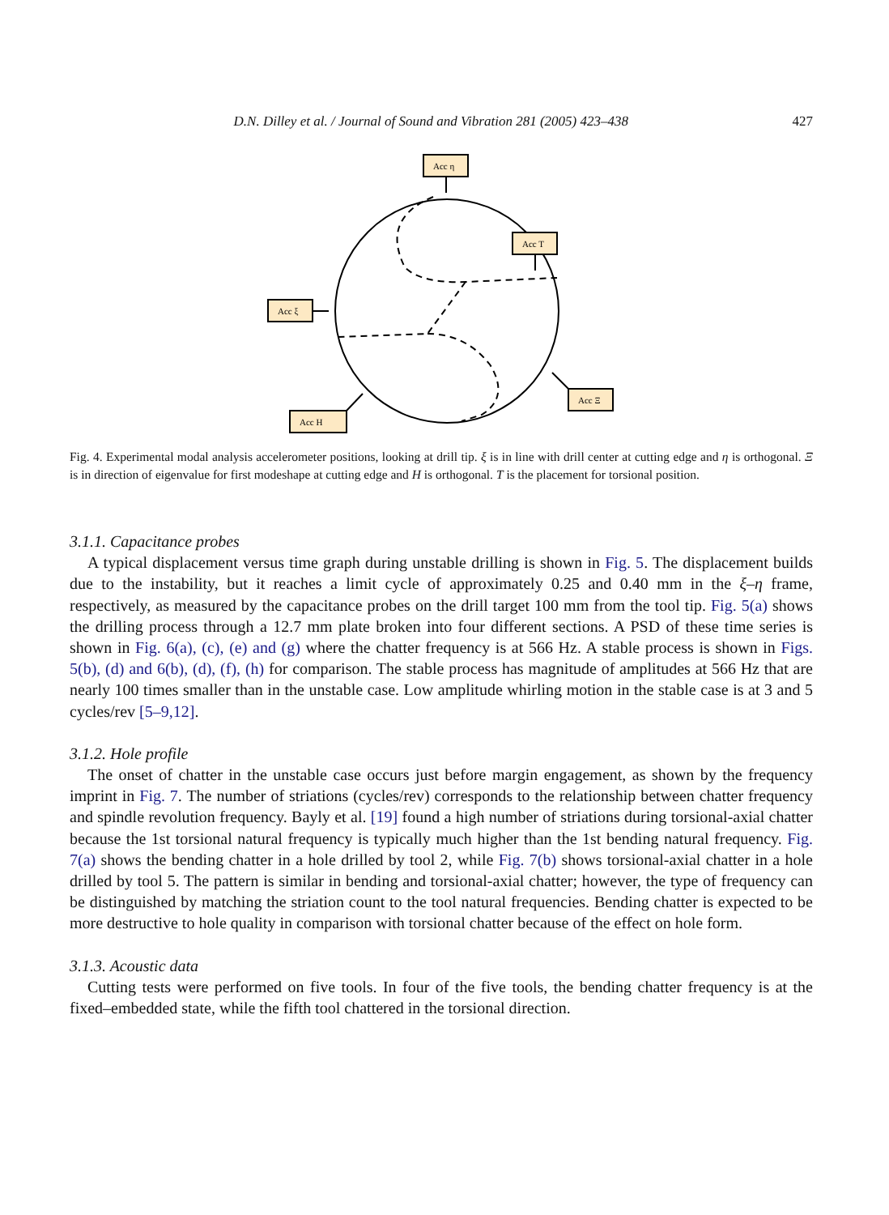D.N. Dilley et al. / Journal of Sound and Vibration 281 (2005) 423–438 427
Acc η
Acc T
Acc ξ
Acc Ξ
Acc H
Fig. 4. Experimental modal analysis accelerometer positions, looking at drill tip. ξ is in line with drill center at cutting edge and η is orthogonal. Ξ is in direction of eigenvalue for first modeshape at cutting edge and H is orthogonal. T is the placement for torsional position.
3.1.1. Capacitance probes
A typical displacement versus time graph during unstable drilling is shown in Fig. 5. The displacement builds due to the instability, but it reaches a limit cycle of approximately 0.25 and 0.40 mm in the ξ–η frame, respectively, as measured by the capacitance probes on the drill target 100 mm from the tool tip. Fig. 5(a) shows the drilling process through a 12.7 mm plate broken into four different sections. A PSD of these time series is shown in Fig. 6(a), (c), (e) and (g) where the chatter frequency is at 566 Hz. A stable process is shown in Figs. 5(b), (d) and 6(b), (d), (f), (h) for comparison. The stable process has magnitude of amplitudes at 566 Hz that are nearly 100 times smaller than in the unstable case. Low amplitude whirling motion in the stable case is at 3 and 5 cycles/rev [5–9,12].
3.1.2. Hole profile
The onset of chatter in the unstable case occurs just before margin engagement, as shown by the frequency imprint in Fig. 7. The number of striations (cycles/rev) corresponds to the relationship between chatter frequency and spindle revolution frequency. Bayly et al. [19] found a high number of striations during torsional-axial chatter because the 1st torsional natural frequency is typically much higher than the 1st bending natural frequency. Fig. 7(a) shows the bending chatter in a hole drilled by tool 2, while Fig. 7(b) shows torsional-axial chatter in a hole drilled by tool 5. The pattern is similar in bending and torsional-axial chatter; however, the type of frequency can be distinguished by matching the striation count to the tool natural frequencies. Bending chatter is expected to be more destructive to hole quality in comparison with torsional chatter because of the effect on hole form.
3.1.3. Acoustic data
Cutting tests were performed on five tools. In four of the five tools, the bending chatter frequency is at the fixed–embedded state, while the fifth tool chattered in the torsional direction.